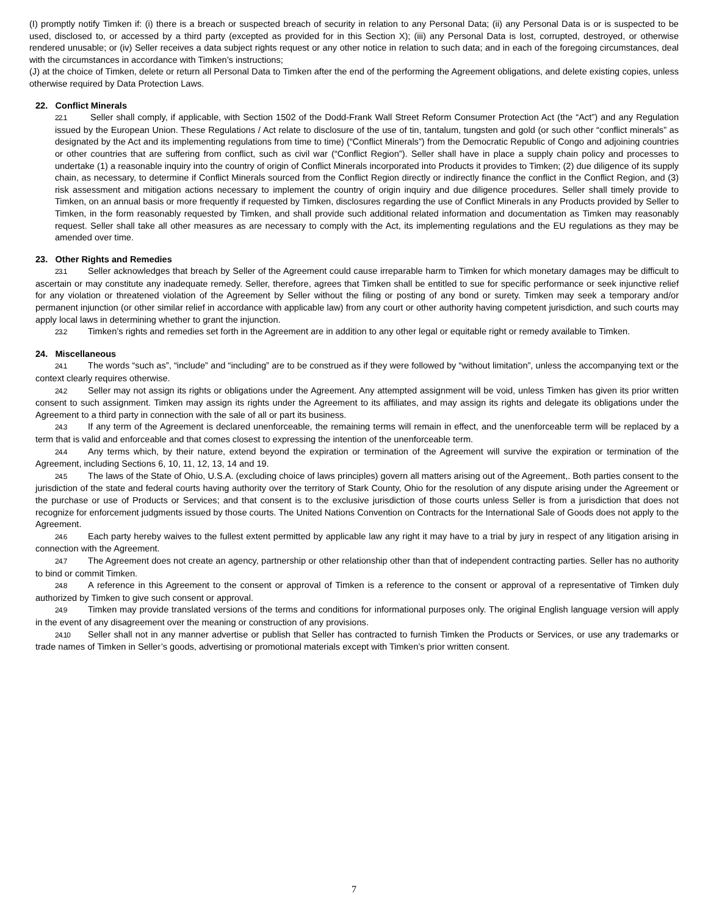(I) promptly notify Timken if: (i) there is a breach or suspected breach of security in relation to any Personal Data; (ii) any Personal Data is or is suspected to be used, disclosed to, or accessed by a third party (excepted as provided for in this Section X); (iii) any Personal Data is lost, corrupted, destroyed, or otherwise rendered unusable; or (iv) Seller receives a data subject rights request or any other notice in relation to such data; and in each of the foregoing circumstances, deal with the circumstances in accordance with Timken’s instructions;
(J) at the choice of Timken, delete or return all Personal Data to Timken after the end of the performing the Agreement obligations, and delete existing copies, unless otherwise required by Data Protection Laws.
22. Conflict Minerals
22.1 Seller shall comply, if applicable, with Section 1502 of the Dodd-Frank Wall Street Reform Consumer Protection Act (the “Act”) and any Regulation issued by the European Union. These Regulations / Act relate to disclosure of the use of tin, tantalum, tungsten and gold (or such other “conflict minerals” as designated by the Act and its implementing regulations from time to time) (“Conflict Minerals”) from the Democratic Republic of Congo and adjoining countries or other countries that are suffering from conflict, such as civil war (“Conflict Region”). Seller shall have in place a supply chain policy and processes to undertake (1) a reasonable inquiry into the country of origin of Conflict Minerals incorporated into Products it provides to Timken; (2) due diligence of its supply chain, as necessary, to determine if Conflict Minerals sourced from the Conflict Region directly or indirectly finance the conflict in the Conflict Region, and (3) risk assessment and mitigation actions necessary to implement the country of origin inquiry and due diligence procedures. Seller shall timely provide to Timken, on an annual basis or more frequently if requested by Timken, disclosures regarding the use of Conflict Minerals in any Products provided by Seller to Timken, in the form reasonably requested by Timken, and shall provide such additional related information and documentation as Timken may reasonably request. Seller shall take all other measures as are necessary to comply with the Act, its implementing regulations and the EU regulations as they may be amended over time.
23. Other Rights and Remedies
23.1 Seller acknowledges that breach by Seller of the Agreement could cause irreparable harm to Timken for which monetary damages may be difficult to ascertain or may constitute any inadequate remedy. Seller, therefore, agrees that Timken shall be entitled to sue for specific performance or seek injunctive relief for any violation or threatened violation of the Agreement by Seller without the filing or posting of any bond or surety. Timken may seek a temporary and/or permanent injunction (or other similar relief in accordance with applicable law) from any court or other authority having competent jurisdiction, and such courts may apply local laws in determining whether to grant the injunction.
23.2 Timken’s rights and remedies set forth in the Agreement are in addition to any other legal or equitable right or remedy available to Timken.
24. Miscellaneous
24.1 The words “such as”, “include” and “including” are to be construed as if they were followed by “without limitation”, unless the accompanying text or the context clearly requires otherwise.
24.2 Seller may not assign its rights or obligations under the Agreement. Any attempted assignment will be void, unless Timken has given its prior written consent to such assignment. Timken may assign its rights under the Agreement to its affiliates, and may assign its rights and delegate its obligations under the Agreement to a third party in connection with the sale of all or part its business.
24.3 If any term of the Agreement is declared unenforceable, the remaining terms will remain in effect, and the unenforceable term will be replaced by a term that is valid and enforceable and that comes closest to expressing the intention of the unenforceable term.
24.4 Any terms which, by their nature, extend beyond the expiration or termination of the Agreement will survive the expiration or termination of the Agreement, including Sections 6, 10, 11, 12, 13, 14 and 19.
24.5 The laws of the State of Ohio, U.S.A. (excluding choice of laws principles) govern all matters arising out of the Agreement,. Both parties consent to the jurisdiction of the state and federal courts having authority over the territory of Stark County, Ohio for the resolution of any dispute arising under the Agreement or the purchase or use of Products or Services; and that consent is to the exclusive jurisdiction of those courts unless Seller is from a jurisdiction that does not recognize for enforcement judgments issued by those courts. The United Nations Convention on Contracts for the International Sale of Goods does not apply to the Agreement.
24.6 Each party hereby waives to the fullest extent permitted by applicable law any right it may have to a trial by jury in respect of any litigation arising in connection with the Agreement.
24.7 The Agreement does not create an agency, partnership or other relationship other than that of independent contracting parties. Seller has no authority to bind or commit Timken.
24.8 A reference in this Agreement to the consent or approval of Timken is a reference to the consent or approval of a representative of Timken duly authorized by Timken to give such consent or approval.
24.9 Timken may provide translated versions of the terms and conditions for informational purposes only. The original English language version will apply in the event of any disagreement over the meaning or construction of any provisions.
24.10 Seller shall not in any manner advertise or publish that Seller has contracted to furnish Timken the Products or Services, or use any trademarks or trade names of Timken in Seller’s goods, advertising or promotional materials except with Timken’s prior written consent.
7